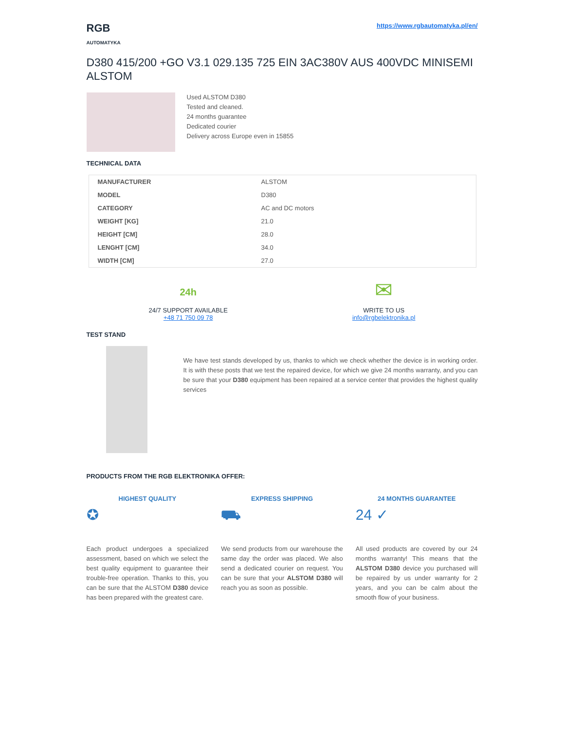RGB
AUTOMATYKA
https://www.rgbautomatyka.pl/en/
D380 415/200 +GO V3.1 029.135 725 EIN 3AC380V AUS 400VDC MINISEMI ALSTOM
Used ALSTOM D380
Tested and cleaned.
24 months guarantee
Dedicated courier
Delivery across Europe even in 15855
TECHNICAL DATA
| MANUFACTURER | ALSTOM |
| MODEL | D380 |
| CATEGORY | AC and DC motors |
| WEIGHT [KG] | 21.0 |
| HEIGHT [CM] | 28.0 |
| LENGHT [CM] | 34.0 |
| WIDTH [CM] | 27.0 |
24h
24/7 SUPPORT AVAILABLE
+48 71 750 09 78
✉
WRITE TO US
info@rgbelektronika.pl
TEST STAND
We have test stands developed by us, thanks to which we check whether the device is in working order. It is with these posts that we test the repaired device, for which we give 24 months warranty, and you can be sure that your D380 equipment has been repaired at a service center that provides the highest quality services
PRODUCTS FROM THE RGB ELEKTRONIKA OFFER:
HIGHEST QUALITY
✪
Each product undergoes a specialized assessment, based on which we select the best quality equipment to guarantee their trouble-free operation. Thanks to this, you can be sure that the ALSTOM D380 device has been prepared with the greatest care.
EXPRESS SHIPPING
⛟
We send products from our warehouse the same day the order was placed. We also send a dedicated courier on request. You can be sure that your ALSTOM D380 will reach you as soon as possible.
24 MONTHS GUARANTEE
24 ✓
All used products are covered by our 24 months warranty! This means that the ALSTOM D380 device you purchased will be repaired by us under warranty for 2 years, and you can be calm about the smooth flow of your business.